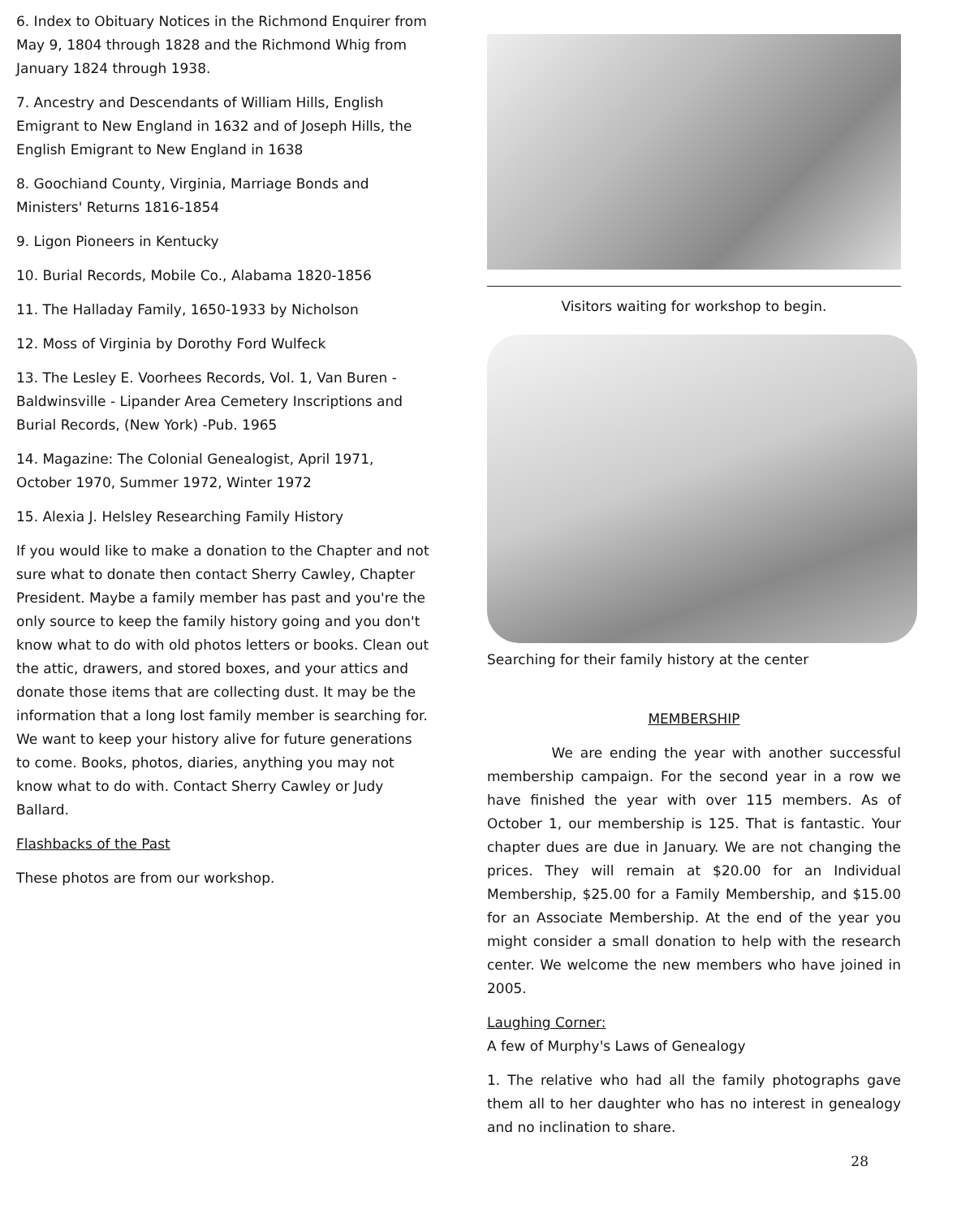6. Index to Obituary Notices in the Richmond Enquirer from May 9, 1804 through 1828 and the Richmond Whig from January 1824 through 1938.
7. Ancestry and Descendants of William Hills, English Emigrant to New England in 1632 and of Joseph Hills, the English Emigrant to New England in 1638
8. Goochiand County, Virginia, Marriage Bonds and Ministers' Returns 1816-1854
9. Ligon Pioneers in Kentucky
10. Burial Records, Mobile Co., Alabama 1820-1856
11. The Halladay Family, 1650-1933 by Nicholson
12. Moss of Virginia by Dorothy Ford Wulfeck
13. The Lesley E. Voorhees Records, Vol. 1, Van Buren - Baldwinsville - Lipander Area Cemetery Inscriptions and Burial Records, (New York) -Pub. 1965
14. Magazine: The Colonial Genealogist, April 1971, October 1970, Summer 1972, Winter 1972
15. Alexia J. Helsley Researching Family History
If you would like to make a donation to the Chapter and not sure what to donate then contact Sherry Cawley, Chapter President. Maybe a family member has past and you're the only source to keep the family history going and you don't know what to do with old photos letters or books. Clean out the attic, drawers, and stored boxes, and your attics and donate those items that are collecting dust. It may be the information that a long lost family member is searching for. We want to keep your history alive for future generations to come. Books, photos, diaries, anything you may not know what to do with. Contact Sherry Cawley or Judy Ballard.
Flashbacks of the Past
These photos are from our workshop.
Visitors waiting for workshop to begin.
Searching for their family history at the center
MEMBERSHIP
We are ending the year with another successful membership campaign. For the second year in a row we have finished the year with over 115 members. As of October 1, our membership is 125. That is fantastic. Your chapter dues are due in January. We are not changing the prices. They will remain at $20.00 for an Individual Membership, $25.00 for a Family Membership, and $15.00 for an Associate Membership. At the end of the year you might consider a small donation to help with the research center. We welcome the new members who have joined in 2005.
Laughing Corner:
A few of Murphy's Laws of Genealogy
1. The relative who had all the family photographs gave them all to her daughter who has no interest in genealogy and no inclination to share.
28